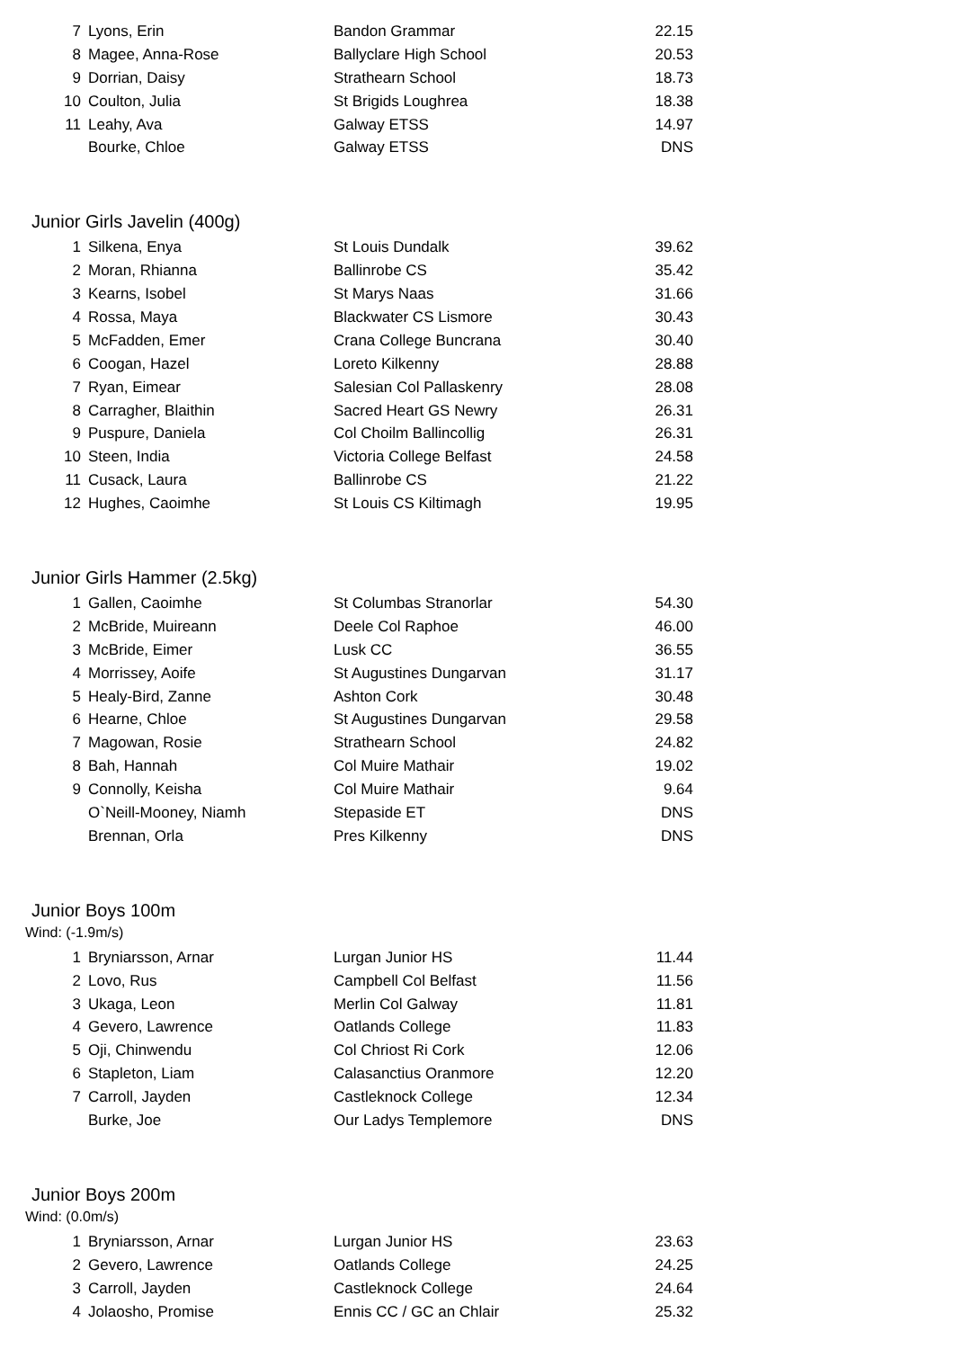| 7 | Lyons, Erin | Bandon Grammar | 22.15 |
| 8 | Magee, Anna-Rose | Ballyclare High School | 20.53 |
| 9 | Dorrian, Daisy | Strathearn School | 18.73 |
| 10 | Coulton, Julia | St Brigids Loughrea | 18.38 |
| 11 | Leahy, Ava | Galway ETSS | 14.97 |
| | Bourke, Chloe | Galway ETSS | DNS |
Junior Girls Javelin (400g)
| 1 | Silkena, Enya | St Louis Dundalk | 39.62 |
| 2 | Moran, Rhianna | Ballinrobe CS | 35.42 |
| 3 | Kearns, Isobel | St Marys Naas | 31.66 |
| 4 | Rossa, Maya | Blackwater CS Lismore | 30.43 |
| 5 | McFadden, Emer | Crana College Buncrana | 30.40 |
| 6 | Coogan, Hazel | Loreto Kilkenny | 28.88 |
| 7 | Ryan, Eimear | Salesian Col Pallaskenry | 28.08 |
| 8 | Carragher, Blaithin | Sacred Heart GS Newry | 26.31 |
| 9 | Puspure, Daniela | Col Choilm Ballincollig | 26.31 |
| 10 | Steen, India | Victoria College Belfast | 24.58 |
| 11 | Cusack, Laura | Ballinrobe CS | 21.22 |
| 12 | Hughes, Caoimhe | St Louis CS Kiltimagh | 19.95 |
Junior Girls Hammer (2.5kg)
| 1 | Gallen, Caoimhe | St Columbas Stranorlar | 54.30 |
| 2 | McBride, Muireann | Deele Col Raphoe | 46.00 |
| 3 | McBride, Eimer | Lusk CC | 36.55 |
| 4 | Morrissey, Aoife | St Augustines Dungarvan | 31.17 |
| 5 | Healy-Bird, Zanne | Ashton Cork | 30.48 |
| 6 | Hearne, Chloe | St Augustines Dungarvan | 29.58 |
| 7 | Magowan, Rosie | Strathearn School | 24.82 |
| 8 | Bah, Hannah | Col Muire Mathair | 19.02 |
| 9 | Connolly, Keisha | Col Muire Mathair | 9.64 |
| | O`Neill-Mooney, Niamh | Stepaside ET | DNS |
| | Brennan, Orla | Pres Kilkenny | DNS |
Junior Boys 100m
Wind: (-1.9m/s)
| 1 | Bryniarsson, Arnar | Lurgan Junior HS | 11.44 |
| 2 | Lovo, Rus | Campbell Col Belfast | 11.56 |
| 3 | Ukaga, Leon | Merlin Col Galway | 11.81 |
| 4 | Gevero, Lawrence | Oatlands College | 11.83 |
| 5 | Oji, Chinwendu | Col Chriost Ri Cork | 12.06 |
| 6 | Stapleton, Liam | Calasanctius Oranmore | 12.20 |
| 7 | Carroll, Jayden | Castleknock College | 12.34 |
| | Burke, Joe | Our Ladys Templemore | DNS |
Junior Boys 200m
Wind: (0.0m/s)
| 1 | Bryniarsson, Arnar | Lurgan Junior HS | 23.63 |
| 2 | Gevero, Lawrence | Oatlands College | 24.25 |
| 3 | Carroll, Jayden | Castleknock College | 24.64 |
| 4 | Jolaosho, Promise | Ennis CC / GC an Chlair | 25.32 |